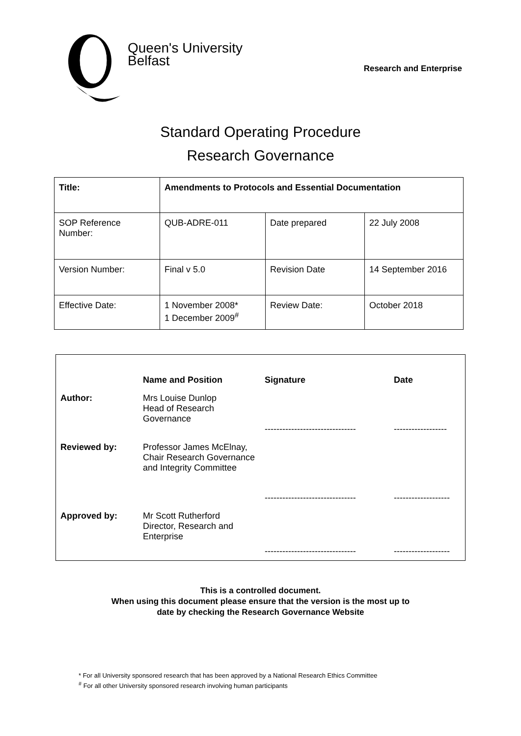Queen's University
Belfast
Research and Enterprise
Standard Operating Procedure
Research Governance
| Title: | Amendments to Protocols and Essential Documentation | | |
| SOP Reference Number: | QUB-ADRE-011 | Date prepared | 22 July 2008 |
| Version Number: | Final v 5.0 | Revision Date | 14 September 2016 |
| Effective Date: | 1 November 2008* 1 December 2009<sup>#</sup> | Review Date: | October 2018 |
| | Name and Position | Signature | Date |
| Author: | Mrs Louise Dunlop Head of Research Governance | ------------------------------- | ------------------ |
| Reviewed by: | Professor James McElnay, Chair Research Governance and Integrity Committee | ------------------------------- | ------------------- |
| Approved by: | Mr Scott Rutherford Director, Research and Enterprise | ------------------------------- | ------------------- |
This is a controlled document.
When using this document please ensure that the version is the most up to
date by checking the Research Governance Website
* For all University sponsored research that has been approved by a National Research Ethics Committee
<sup>#</sup> For all other University sponsored research involving human participants